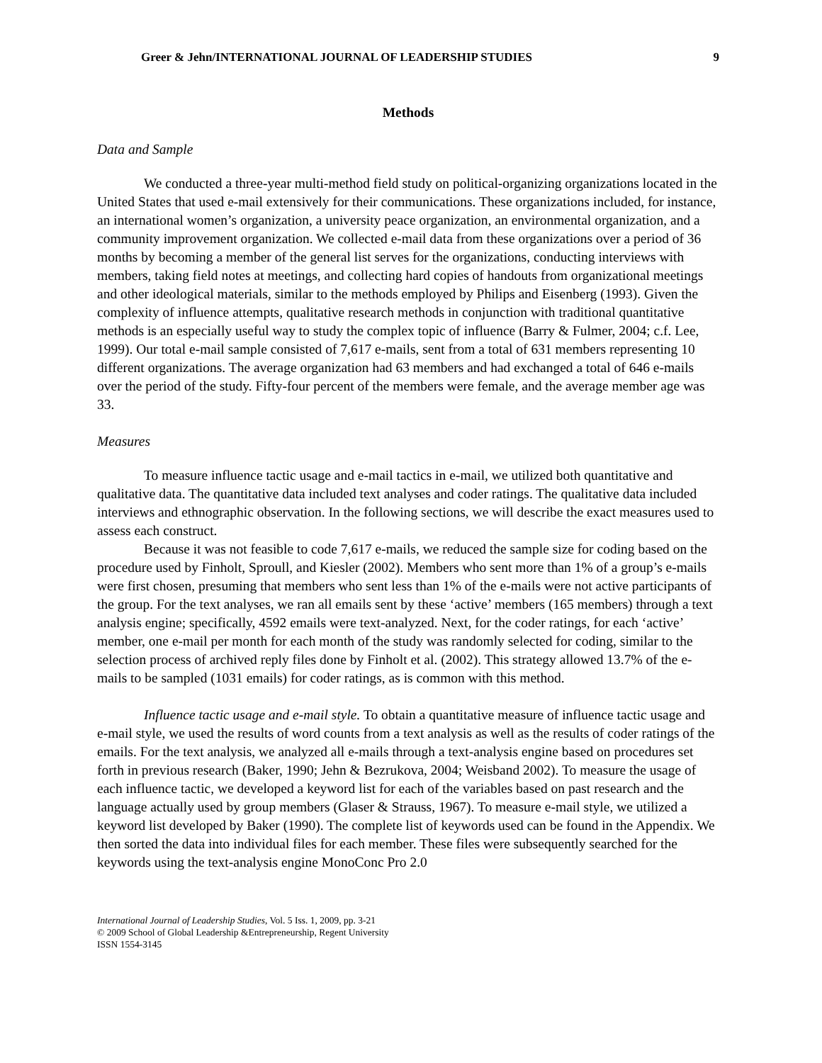Greer & Jehn/INTERNATIONAL JOURNAL OF LEADERSHIP STUDIES 9
Methods
Data and Sample
We conducted a three-year multi-method field study on political-organizing organizations located in the United States that used e-mail extensively for their communications. These organizations included, for instance, an international women’s organization, a university peace organization, an environmental organization, and a community improvement organization. We collected e-mail data from these organizations over a period of 36 months by becoming a member of the general list serves for the organizations, conducting interviews with members, taking field notes at meetings, and collecting hard copies of handouts from organizational meetings and other ideological materials, similar to the methods employed by Philips and Eisenberg (1993). Given the complexity of influence attempts, qualitative research methods in conjunction with traditional quantitative methods is an especially useful way to study the complex topic of influence (Barry & Fulmer, 2004; c.f. Lee, 1999). Our total e-mail sample consisted of 7,617 e-mails, sent from a total of 631 members representing 10 different organizations. The average organization had 63 members and had exchanged a total of 646 e-mails over the period of the study. Fifty-four percent of the members were female, and the average member age was 33.
Measures
To measure influence tactic usage and e-mail tactics in e-mail, we utilized both quantitative and qualitative data. The quantitative data included text analyses and coder ratings. The qualitative data included interviews and ethnographic observation. In the following sections, we will describe the exact measures used to assess each construct.
Because it was not feasible to code 7,617 e-mails, we reduced the sample size for coding based on the procedure used by Finholt, Sproull, and Kiesler (2002). Members who sent more than 1% of a group’s e-mails were first chosen, presuming that members who sent less than 1% of the e-mails were not active participants of the group. For the text analyses, we ran all emails sent by these ‘active’ members (165 members) through a text analysis engine; specifically, 4592 emails were text-analyzed. Next, for the coder ratings, for each ‘active’ member, one e-mail per month for each month of the study was randomly selected for coding, similar to the selection process of archived reply files done by Finholt et al. (2002). This strategy allowed 13.7% of the e-mails to be sampled (1031 emails) for coder ratings, as is common with this method.
Influence tactic usage and e-mail style. To obtain a quantitative measure of influence tactic usage and e-mail style, we used the results of word counts from a text analysis as well as the results of coder ratings of the emails. For the text analysis, we analyzed all e-mails through a text-analysis engine based on procedures set forth in previous research (Baker, 1990; Jehn & Bezrukova, 2004; Weisband 2002). To measure the usage of each influence tactic, we developed a keyword list for each of the variables based on past research and the language actually used by group members (Glaser & Strauss, 1967). To measure e-mail style, we utilized a keyword list developed by Baker (1990). The complete list of keywords used can be found in the Appendix. We then sorted the data into individual files for each member. These files were subsequently searched for the keywords using the text-analysis engine MonoConc Pro 2.0
International Journal of Leadership Studies, Vol. 5 Iss. 1, 2009, pp. 3-21
© 2009 School of Global Leadership &Entrepreneurship, Regent University
ISSN 1554-3145